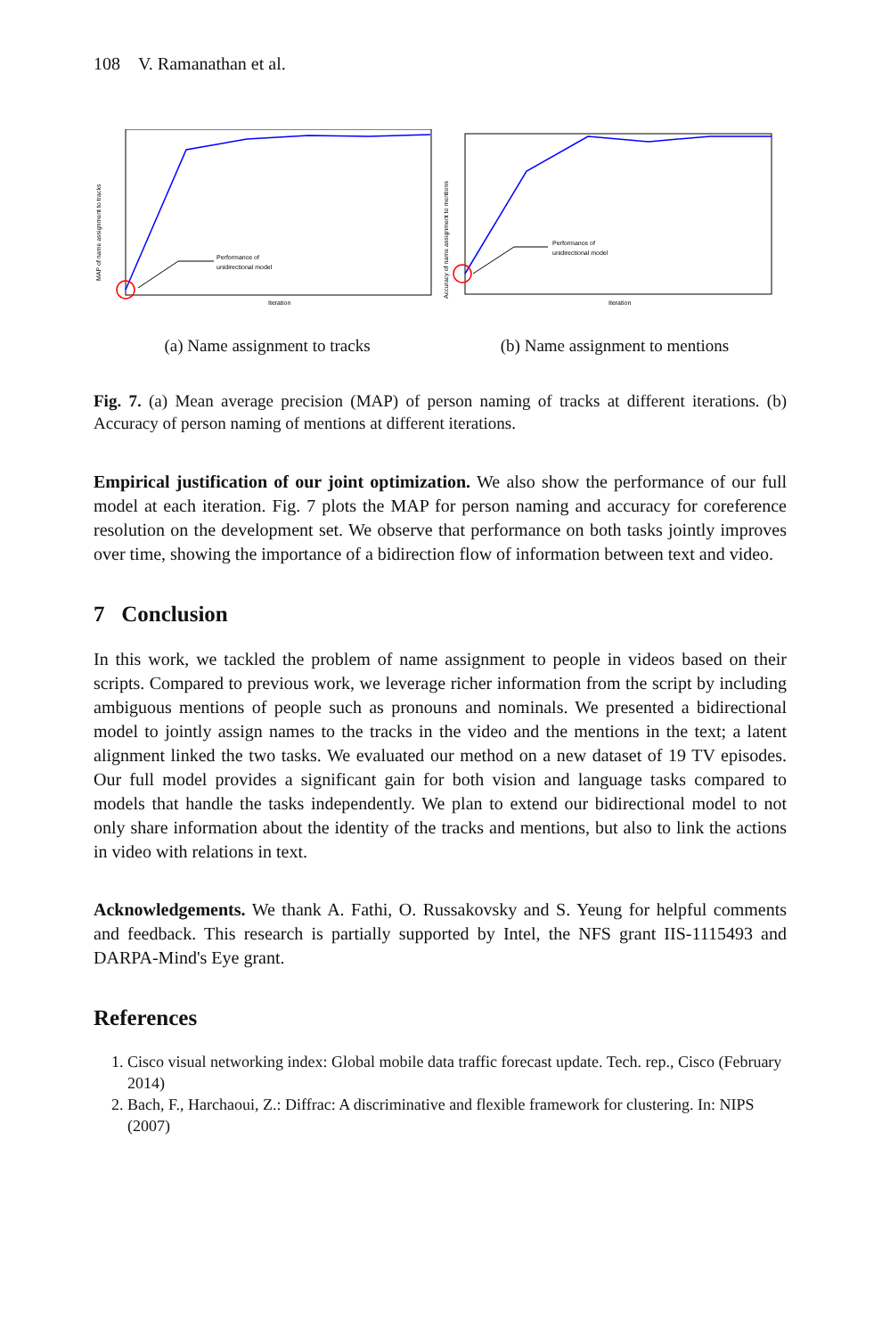108 V. Ramanathan et al.
Performance of
unidirectional model
Iteration
MAP of name assignment to tracks
(a) Name assignment to tracks
Performance of
unidirectional model
Iteration
Accuracy of name assignment to mentions
(b) Name assignment to mentions
Fig. 7. (a) Mean average precision (MAP) of person naming of tracks at different iterations. (b) Accuracy of person naming of mentions at different iterations.
Empirical justification of our joint optimization. We also show the performance of our full model at each iteration. Fig. 7 plots the MAP for person naming and accuracy for coreference resolution on the development set. We observe that performance on both tasks jointly improves over time, showing the importance of a bidirection flow of information between text and video.
7 Conclusion
In this work, we tackled the problem of name assignment to people in videos based on their scripts. Compared to previous work, we leverage richer information from the script by including ambiguous mentions of people such as pronouns and nominals. We presented a bidirectional model to jointly assign names to the tracks in the video and the mentions in the text; a latent alignment linked the two tasks. We evaluated our method on a new dataset of 19 TV episodes. Our full model provides a significant gain for both vision and language tasks compared to models that handle the tasks independently. We plan to extend our bidirectional model to not only share information about the identity of the tracks and mentions, but also to link the actions in video with relations in text.
Acknowledgements. We thank A. Fathi, O. Russakovsky and S. Yeung for helpful comments and feedback. This research is partially supported by Intel, the NFS grant IIS-1115493 and DARPA-Mind's Eye grant.
References
1. Cisco visual networking index: Global mobile data traffic forecast update. Tech. rep., Cisco (February 2014)
2. Bach, F., Harchaoui, Z.: Diffrac: A discriminative and flexible framework for clustering. In: NIPS (2007)